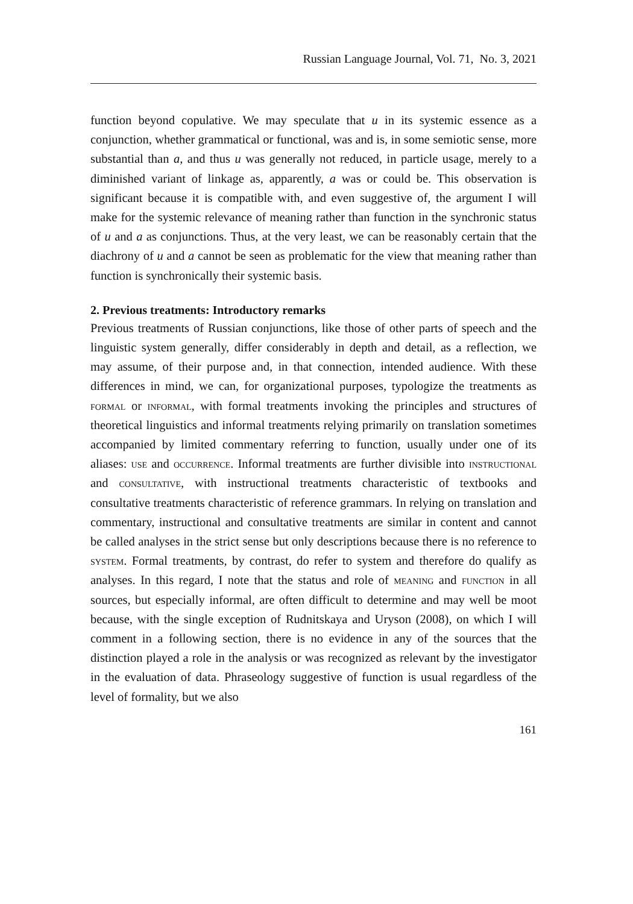Russian Language Journal, Vol. 71, No. 3, 2021
function beyond copulative. We may speculate that u in its systemic essence as a conjunction, whether grammatical or functional, was and is, in some semiotic sense, more substantial than a, and thus u was generally not reduced, in particle usage, merely to a diminished variant of linkage as, apparently, a was or could be. This observation is significant because it is compatible with, and even suggestive of, the argument I will make for the systemic relevance of meaning rather than function in the synchronic status of u and a as conjunctions. Thus, at the very least, we can be reasonably certain that the diachrony of u and a cannot be seen as problematic for the view that meaning rather than function is synchronically their systemic basis.
2. Previous treatments: Introductory remarks
Previous treatments of Russian conjunctions, like those of other parts of speech and the linguistic system generally, differ considerably in depth and detail, as a reflection, we may assume, of their purpose and, in that connection, intended audience. With these differences in mind, we can, for organizational purposes, typologize the treatments as formal or informal, with formal treatments invoking the principles and structures of theoretical linguistics and informal treatments relying primarily on translation sometimes accompanied by limited commentary referring to function, usually under one of its aliases: use and occurrence. Informal treatments are further divisible into instructional and consultative, with instructional treatments characteristic of textbooks and consultative treatments characteristic of reference grammars. In relying on translation and commentary, instructional and consultative treatments are similar in content and cannot be called analyses in the strict sense but only descriptions because there is no reference to system. Formal treatments, by contrast, do refer to system and therefore do qualify as analyses. In this regard, I note that the status and role of meaning and function in all sources, but especially informal, are often difficult to determine and may well be moot because, with the single exception of Rudnitskaya and Uryson (2008), on which I will comment in a following section, there is no evidence in any of the sources that the distinction played a role in the analysis or was recognized as relevant by the investigator in the evaluation of data. Phraseology suggestive of function is usual regardless of the level of formality, but we also
161